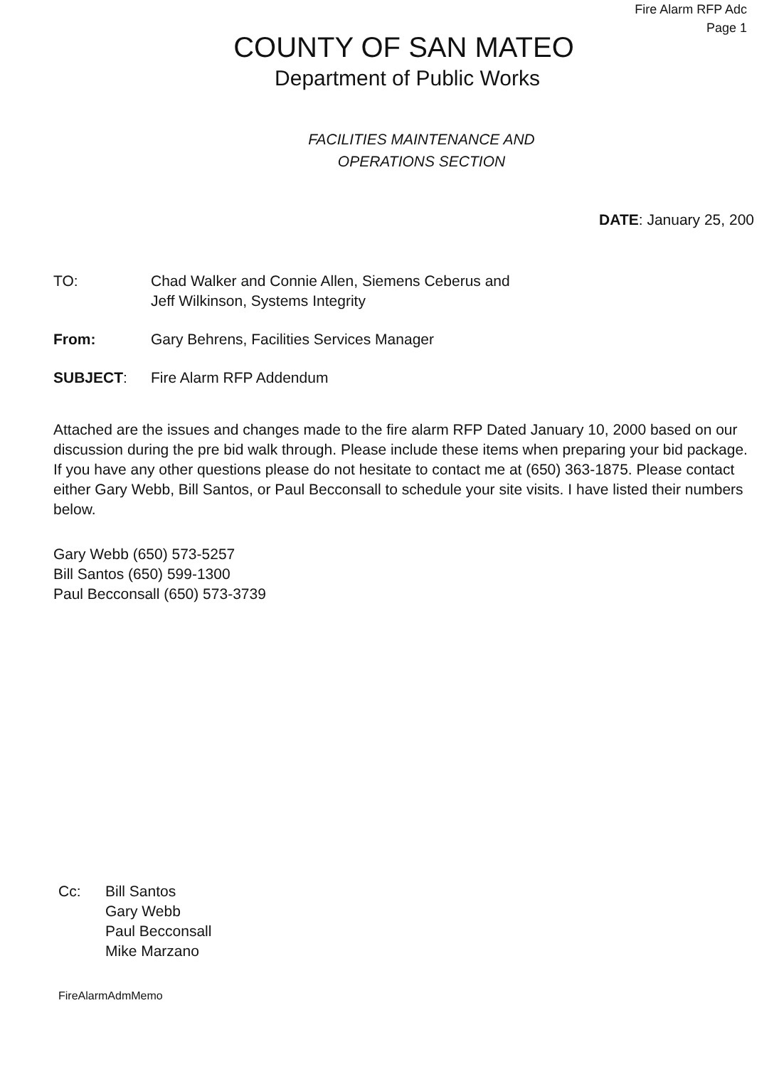Fire Alarm RFP Adc
Page 1
COUNTY OF SAN MATEO
Department of Public Works
FACILITIES MAINTENANCE AND
OPERATIONS SECTION
DATE: January 25, 200
TO: Chad Walker and Connie Allen, Siemens Ceberus and
Jeff Wilkinson, Systems Integrity
From: Gary Behrens, Facilities Services Manager
SUBJECT: Fire Alarm RFP Addendum
Attached are the issues and changes made to the fire alarm RFP Dated January 10, 2000 based on our discussion during the pre bid walk through. Please include these items when preparing your bid package. If you have any other questions please do not hesitate to contact me at (650) 363-1875. Please contact either Gary Webb, Bill Santos, or Paul Becconsall to schedule your site visits. I have listed their numbers below.
Gary Webb (650) 573-5257
Bill Santos (650) 599-1300
Paul Becconsall (650) 573-3739
Cc: Bill Santos
Gary Webb
Paul Becconsall
Mike Marzano
FireAlarmAdmMemo